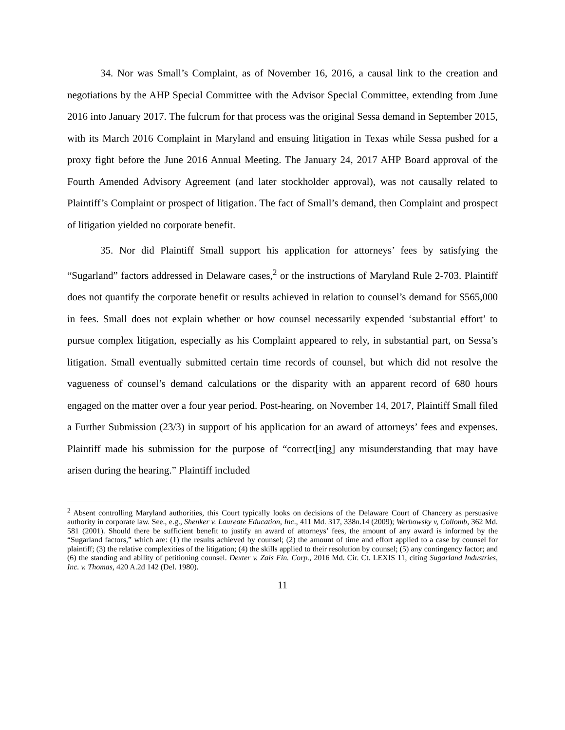34. Nor was Small’s Complaint, as of November 16, 2016, a causal link to the creation and negotiations by the AHP Special Committee with the Advisor Special Committee, extending from June 2016 into January 2017. The fulcrum for that process was the original Sessa demand in September 2015, with its March 2016 Complaint in Maryland and ensuing litigation in Texas while Sessa pushed for a proxy fight before the June 2016 Annual Meeting. The January 24, 2017 AHP Board approval of the Fourth Amended Advisory Agreement (and later stockholder approval), was not causally related to Plaintiff’s Complaint or prospect of litigation. The fact of Small’s demand, then Complaint and prospect of litigation yielded no corporate benefit.
35. Nor did Plaintiff Small support his application for attorneys’ fees by satisfying the “Sugarland” factors addressed in Delaware cases,<sup>2</sup> or the instructions of Maryland Rule 2-703. Plaintiff does not quantify the corporate benefit or results achieved in relation to counsel’s demand for $565,000 in fees. Small does not explain whether or how counsel necessarily expended ‘substantial effort’ to pursue complex litigation, especially as his Complaint appeared to rely, in substantial part, on Sessa’s litigation. Small eventually submitted certain time records of counsel, but which did not resolve the vagueness of counsel’s demand calculations or the disparity with an apparent record of 680 hours engaged on the matter over a four year period. Post-hearing, on November 14, 2017, Plaintiff Small filed a Further Submission (23/3) in support of his application for an award of attorneys’ fees and expenses. Plaintiff made his submission for the purpose of “correct[ing] any misunderstanding that may have arisen during the hearing.” Plaintiff included
<sup>2</sup> Absent controlling Maryland authorities, this Court typically looks on decisions of the Delaware Court of Chancery as persuasive authority in corporate law. See., e.g., Shenker v. Laureate Education, Inc., 411 Md. 317, 338n.14 (2009); Werbowsky v, Collomb, 362 Md. 581 (2001). Should there be sufficient benefit to justify an award of attorneys’ fees, the amount of any award is informed by the “Sugarland factors,” which are: (1) the results achieved by counsel; (2) the amount of time and effort applied to a case by counsel for plaintiff; (3) the relative complexities of the litigation; (4) the skills applied to their resolution by counsel; (5) any contingency factor; and (6) the standing and ability of petitioning counsel. Dexter v. Zais Fin. Corp., 2016 Md. Cir. Ct. LEXIS 11, citing Sugarland Industries, Inc. v. Thomas, 420 A.2d 142 (Del. 1980).
11